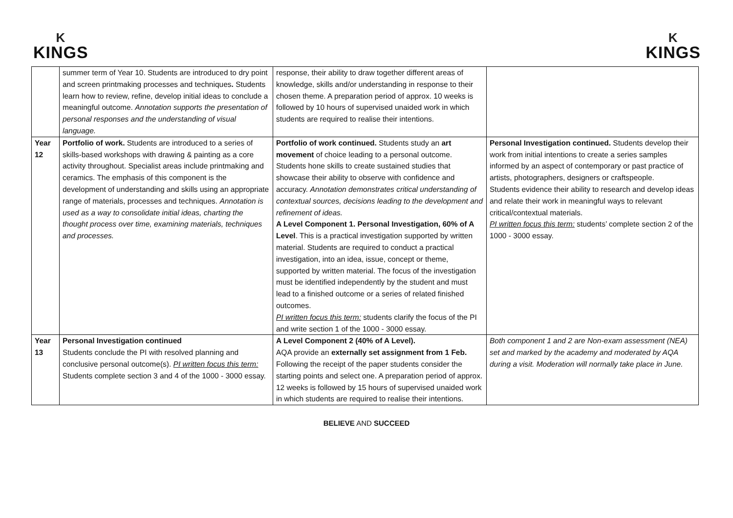K
KINGS
K
KINGS
| | summer term of Year 10. Students are introduced to dry point and screen printmaking processes and techniques . Students learn how to review, refine, develop initial ideas to conclude a meaningful outcome. Annotation supports the presentation of personal responses and the understanding of visual language. | response, their ability to draw together different areas of knowledge, skills and/or understanding in response to their chosen theme. A preparation period of approx. 10 weeks is followed by 10 hours of supervised unaided work in which students are required to realise their intentions. | |
| Year 12 | Portfolio of work. Students are introduced to a series of skills-based workshops with drawing & painting as a core activity throughout. Specialist areas include printmaking and ceramics. The emphasis of this component is the development of understanding and skills using an appropriate range of materials, processes and techniques. Annotation is used as a way to consolidate initial ideas, charting the thought process over time, examining materials, techniques and processes. | Portfolio of work continued. Students study an art movement of choice leading to a personal outcome. Students hone skills to create sustained studies that showcase their ability to observe with confidence and accuracy. Annotation demonstrates critical understanding of contextual sources, decisions leading to the development and refinement of ideas. A Level Component 1. Personal Investigation, 60% of A Level . This is a practical investigation supported by written material. Students are required to conduct a practical investigation, into an idea, issue, concept or theme, supported by written material. The focus of the investigation must be identified independently by the student and must lead to a finished outcome or a series of related finished outcomes. PI written focus this term: students clarify the focus of the PI and write section 1 of the 1000 - 3000 essay. | Personal Investigation continued. Students develop their work from initial intentions to create a series samples informed by an aspect of contemporary or past practice of artists, photographers, designers or craftspeople. Students evidence their ability to research and develop ideas and relate their work in meaningful ways to relevant critical/contextual materials. PI written focus this term: students’ complete section 2 of the 1000 - 3000 essay. |
| Year 13 | Personal Investigation continued Students conclude the PI with resolved planning and conclusive personal outcome(s). PI written focus this term: Students complete section 3 and 4 of the 1000 - 3000 essay. | A Level Component 2 (40% of A Level). AQA provide an externally set assignment from 1 Feb. Following the receipt of the paper students consider the starting points and select one. A preparation period of approx. 12 weeks is followed by 15 hours of supervised unaided work in which students are required to realise their intentions. | Both component 1 and 2 are Non-exam assessment (NEA) set and marked by the academy and moderated by AQA during a visit. Moderation will normally take place in June. |
BELIEVE AND SUCCEED